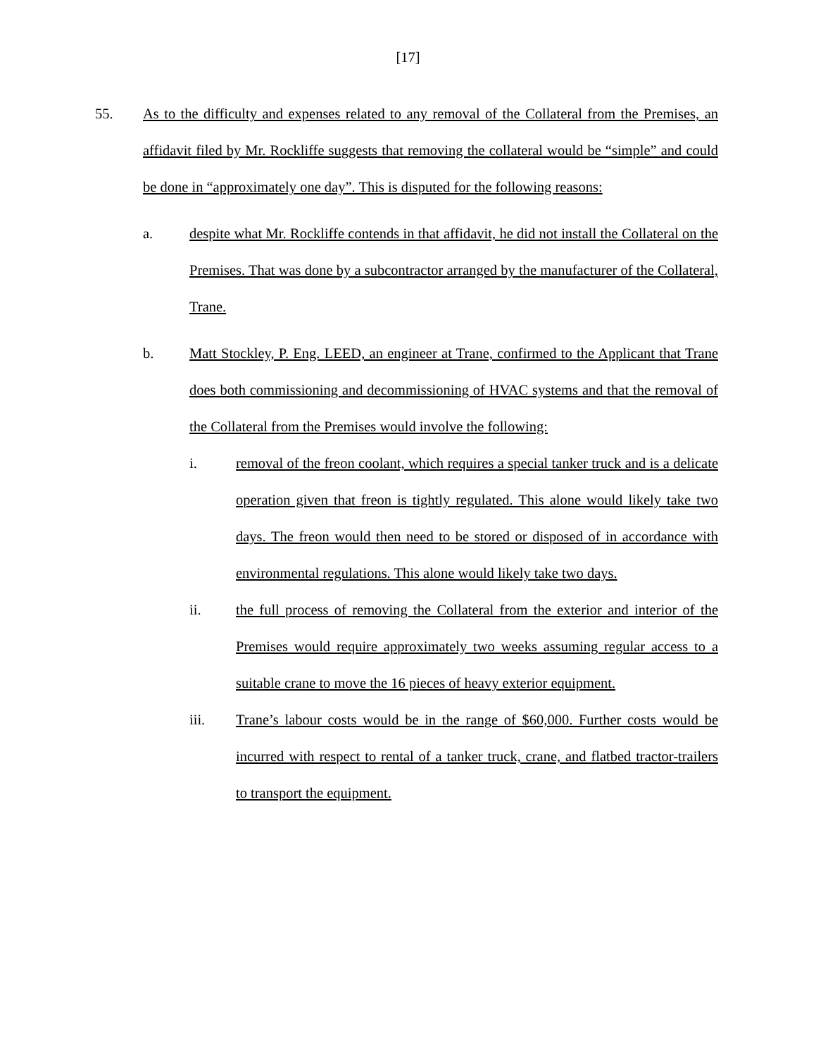[17]
55. As to the difficulty and expenses related to any removal of the Collateral from the Premises, an affidavit filed by Mr. Rockliffe suggests that removing the collateral would be “simple” and could be done in “approximately one day”. This is disputed for the following reasons:
a. despite what Mr. Rockliffe contends in that affidavit, he did not install the Collateral on the Premises. That was done by a subcontractor arranged by the manufacturer of the Collateral, Trane.
b. Matt Stockley, P. Eng. LEED, an engineer at Trane, confirmed to the Applicant that Trane does both commissioning and decommissioning of HVAC systems and that the removal of the Collateral from the Premises would involve the following:
i. removal of the freon coolant, which requires a special tanker truck and is a delicate operation given that freon is tightly regulated. This alone would likely take two days. The freon would then need to be stored or disposed of in accordance with environmental regulations. This alone would likely take two days.
ii. the full process of removing the Collateral from the exterior and interior of the Premises would require approximately two weeks assuming regular access to a suitable crane to move the 16 pieces of heavy exterior equipment.
iii. Trane’s labour costs would be in the range of $60,000. Further costs would be incurred with respect to rental of a tanker truck, crane, and flatbed tractor-trailers to transport the equipment.